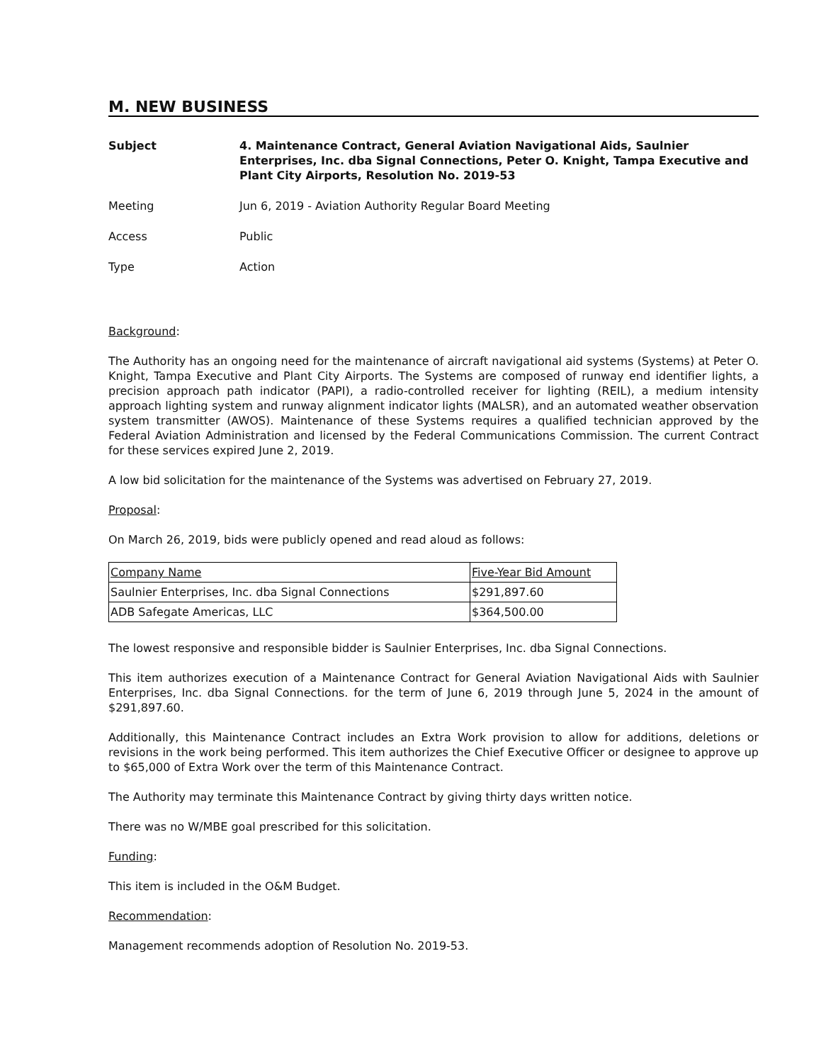M. NEW BUSINESS
Subject 4. Maintenance Contract, General Aviation Navigational Aids, Saulnier Enterprises, Inc. dba Signal Connections, Peter O. Knight, Tampa Executive and Plant City Airports, Resolution No. 2019-53
Meeting Jun 6, 2019 - Aviation Authority Regular Board Meeting
Access Public
Type Action
Background:
The Authority has an ongoing need for the maintenance of aircraft navigational aid systems (Systems) at Peter O. Knight, Tampa Executive and Plant City Airports. The Systems are composed of runway end identifier lights, a precision approach path indicator (PAPI), a radio-controlled receiver for lighting (REIL), a medium intensity approach lighting system and runway alignment indicator lights (MALSR), and an automated weather observation system transmitter (AWOS). Maintenance of these Systems requires a qualified technician approved by the Federal Aviation Administration and licensed by the Federal Communications Commission. The current Contract for these services expired June 2, 2019.
A low bid solicitation for the maintenance of the Systems was advertised on February 27, 2019.
Proposal:
On March 26, 2019, bids were publicly opened and read aloud as follows:
| Company Name | Five-Year Bid Amount |
| --- | --- |
| Saulnier Enterprises, Inc. dba Signal Connections | $291,897.60 |
| ADB Safegate Americas, LLC | $364,500.00 |
The lowest responsive and responsible bidder is Saulnier Enterprises, Inc. dba Signal Connections.
This item authorizes execution of a Maintenance Contract for General Aviation Navigational Aids with Saulnier Enterprises, Inc. dba Signal Connections. for the term of June 6, 2019 through June 5, 2024 in the amount of $291,897.60.
Additionally, this Maintenance Contract includes an Extra Work provision to allow for additions, deletions or revisions in the work being performed. This item authorizes the Chief Executive Officer or designee to approve up to $65,000 of Extra Work over the term of this Maintenance Contract.
The Authority may terminate this Maintenance Contract by giving thirty days written notice.
There was no W/MBE goal prescribed for this solicitation.
Funding:
This item is included in the O&M Budget.
Recommendation:
Management recommends adoption of Resolution No. 2019-53.